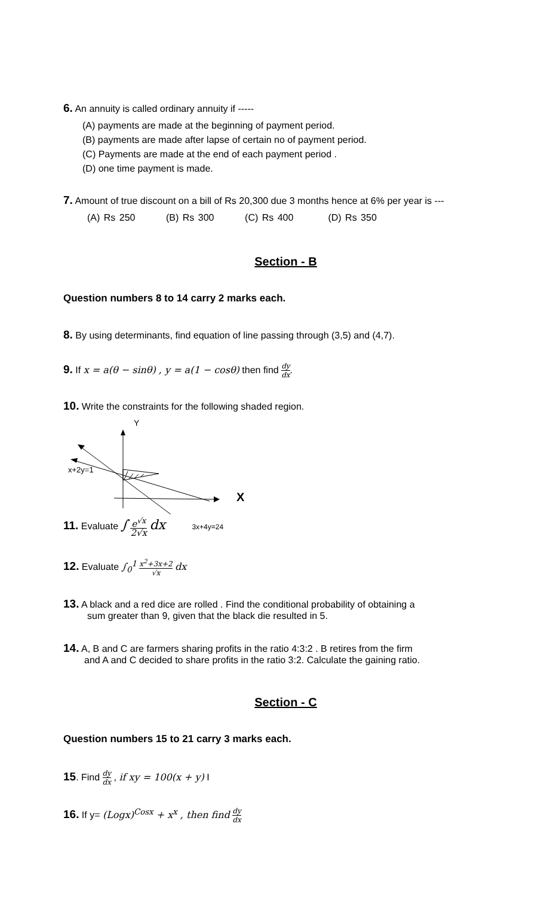6. An annuity is called ordinary annuity if -----
(A) payments are made at the beginning of payment period.
(B) payments are made after lapse of certain no of payment period.
(C) Payments are made at the end of each payment period .
(D) one time payment is made.
7. Amount of true discount on a bill of Rs 20,300 due 3 months hence at 6% per year is ---
(A) Rs 250 (B) Rs 300 (C) Rs 400 (D) Rs 350
Section - B
Question numbers 8 to 14 carry 2 marks each.
8. By using determinants, find equation of line passing through (3,5) and (4,7).
9. If x = a(θ − sinθ) , y = a(1 − cosθ) then find dy dx.
10. Write the constraints for the following shaded region.
Y
x+2y=1
X
11. Evaluate ∫ e<sup>√x</sup> 2√x dx 3x+4y=24
12. Evaluate ∫<sub>0</sub><sup>1</sup> x<sup>2</sup>+3x+2 √x dx
13. A black and a red dice are rolled . Find the conditional probability of obtaining a
sum greater than 9, given that the black die resulted in 5.
14. A, B and C are farmers sharing profits in the ratio 4:3:2 . B retires from the firm
and A and C decided to share profits in the ratio 3:2. Calculate the gaining ratio.
Section - C
Question numbers 15 to 21 carry 3 marks each.
15. Find dy dx , if xy = 100(x + y) I
16. If y= (Logx)<sup>Cosx</sup> + x<sup>x</sup> , then find dy dx